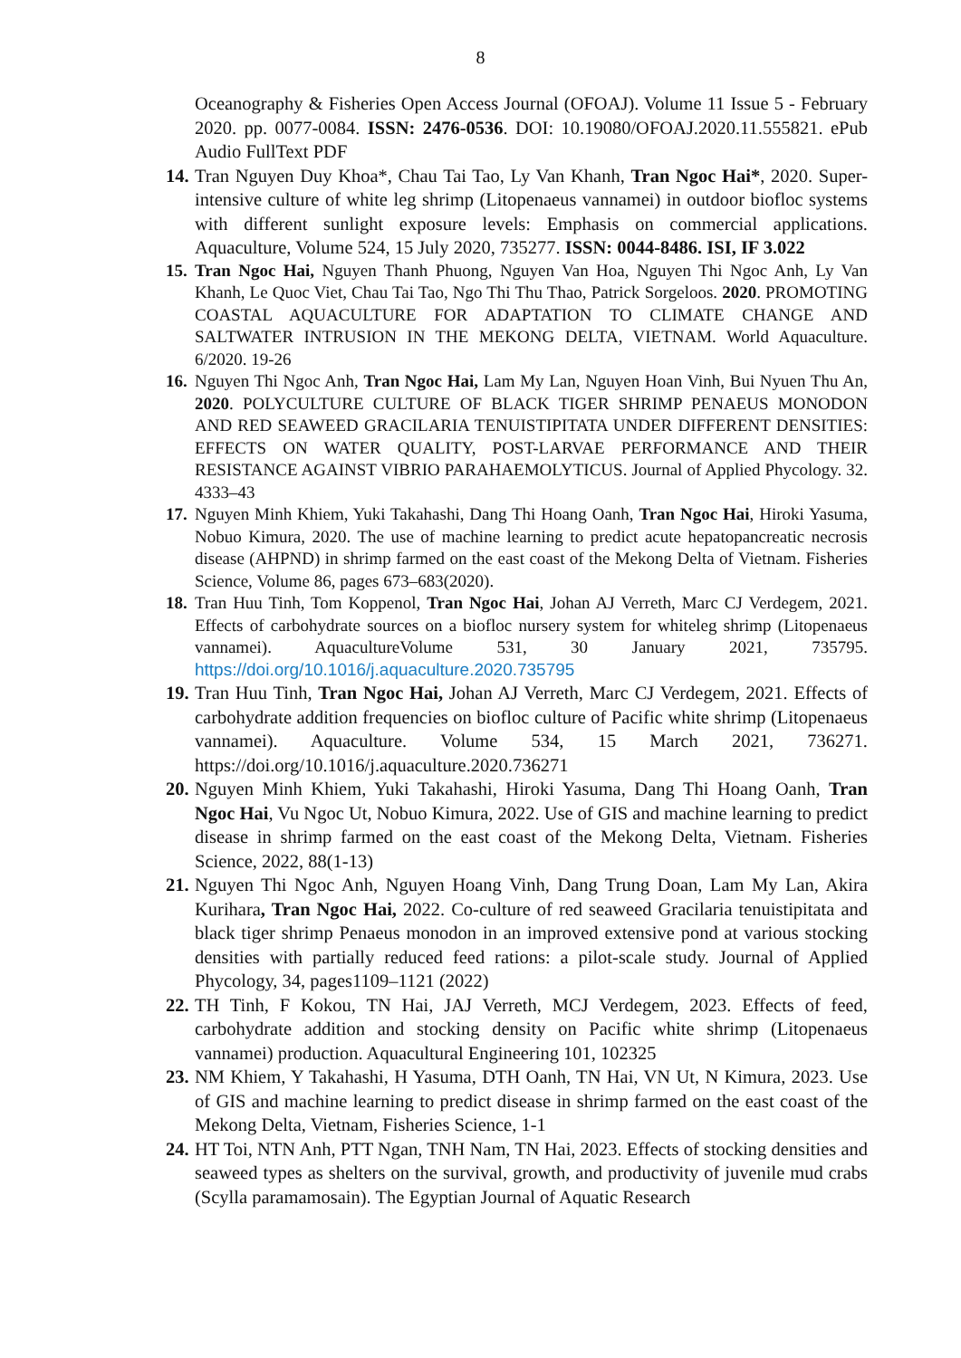8
Oceanography & Fisheries Open Access Journal (OFOAJ). Volume 11 Issue 5 - February 2020. pp. 0077-0084. ISSN: 2476-0536. DOI: 10.19080/OFOAJ.2020.11.555821. ePub Audio FullText PDF
14. Tran Nguyen Duy Khoa*, Chau Tai Tao, Ly Van Khanh, Tran Ngoc Hai*, 2020. Super-intensive culture of white leg shrimp (Litopenaeus vannamei) in outdoor biofloc systems with different sunlight exposure levels: Emphasis on commercial applications. Aquaculture, Volume 524, 15 July 2020, 735277. ISSN: 0044-8486. ISI, IF 3.022
15. Tran Ngoc Hai, Nguyen Thanh Phuong, Nguyen Van Hoa, Nguyen Thi Ngoc Anh, Ly Van Khanh, Le Quoc Viet, Chau Tai Tao, Ngo Thi Thu Thao, Patrick Sorgeloos. 2020. PROMOTING COASTAL AQUACULTURE FOR ADAPTATION TO CLIMATE CHANGE AND SALTWATER INTRUSION IN THE MEKONG DELTA, VIETNAM. World Aquaculture. 6/2020. 19-26
16. Nguyen Thi Ngoc Anh, Tran Ngoc Hai, Lam My Lan, Nguyen Hoan Vinh, Bui Nyuen Thu An, 2020. POLYCULTURE CULTURE OF BLACK TIGER SHRIMP PENAEUS MONODON AND RED SEAWEED GRACILARIA TENUISTIPITATA UNDER DIFFERENT DENSITIES: EFFECTS ON WATER QUALITY, POST-LARVAE PERFORMANCE AND THEIR RESISTANCE AGAINST VIBRIO PARAHAEMOLYTICUS. Journal of Applied Phycology. 32. 4333–43
17. Nguyen Minh Khiem, Yuki Takahashi, Dang Thi Hoang Oanh, Tran Ngoc Hai, Hiroki Yasuma, Nobuo Kimura, 2020. The use of machine learning to predict acute hepatopancreatic necrosis disease (AHPND) in shrimp farmed on the east coast of the Mekong Delta of Vietnam. Fisheries Science, Volume 86, pages 673–683(2020).
18. Tran Huu Tinh, Tom Koppenol, Tran Ngoc Hai, Johan AJ Verreth, Marc CJ Verdegem, 2021. Effects of carbohydrate sources on a biofloc nursery system for whiteleg shrimp (Litopenaeus vannamei). AquacultureVolume 531, 30 January 2021, 735795. https://doi.org/10.1016/j.aquaculture.2020.735795
19. Tran Huu Tinh, Tran Ngoc Hai, Johan AJ Verreth, Marc CJ Verdegem, 2021. Effects of carbohydrate addition frequencies on biofloc culture of Pacific white shrimp (Litopenaeus vannamei). Aquaculture. Volume 534, 15 March 2021, 736271. https://doi.org/10.1016/j.aquaculture.2020.736271
20. Nguyen Minh Khiem, Yuki Takahashi, Hiroki Yasuma, Dang Thi Hoang Oanh, Tran Ngoc Hai, Vu Ngoc Ut, Nobuo Kimura, 2022. Use of GIS and machine learning to predict disease in shrimp farmed on the east coast of the Mekong Delta, Vietnam. Fisheries Science, 2022, 88(1-13)
21. Nguyen Thi Ngoc Anh, Nguyen Hoang Vinh, Dang Trung Doan, Lam My Lan, Akira Kurihara, Tran Ngoc Hai, 2022. Co-culture of red seaweed Gracilaria tenuistipitata and black tiger shrimp Penaeus monodon in an improved extensive pond at various stocking densities with partially reduced feed rations: a pilot-scale study. Journal of Applied Phycology, 34, pages1109–1121 (2022)
22. TH Tinh, F Kokou, TN Hai, JAJ Verreth, MCJ Verdegem, 2023. Effects of feed, carbohydrate addition and stocking density on Pacific white shrimp (Litopenaeus vannamei) production. Aquacultural Engineering 101, 102325
23. NM Khiem, Y Takahashi, H Yasuma, DTH Oanh, TN Hai, VN Ut, N Kimura, 2023. Use of GIS and machine learning to predict disease in shrimp farmed on the east coast of the Mekong Delta, Vietnam, Fisheries Science, 1-1
24. HT Toi, NTN Anh, PTT Ngan, TNH Nam, TN Hai, 2023. Effects of stocking densities and seaweed types as shelters on the survival, growth, and productivity of juvenile mud crabs (Scylla paramamosain). The Egyptian Journal of Aquatic Research